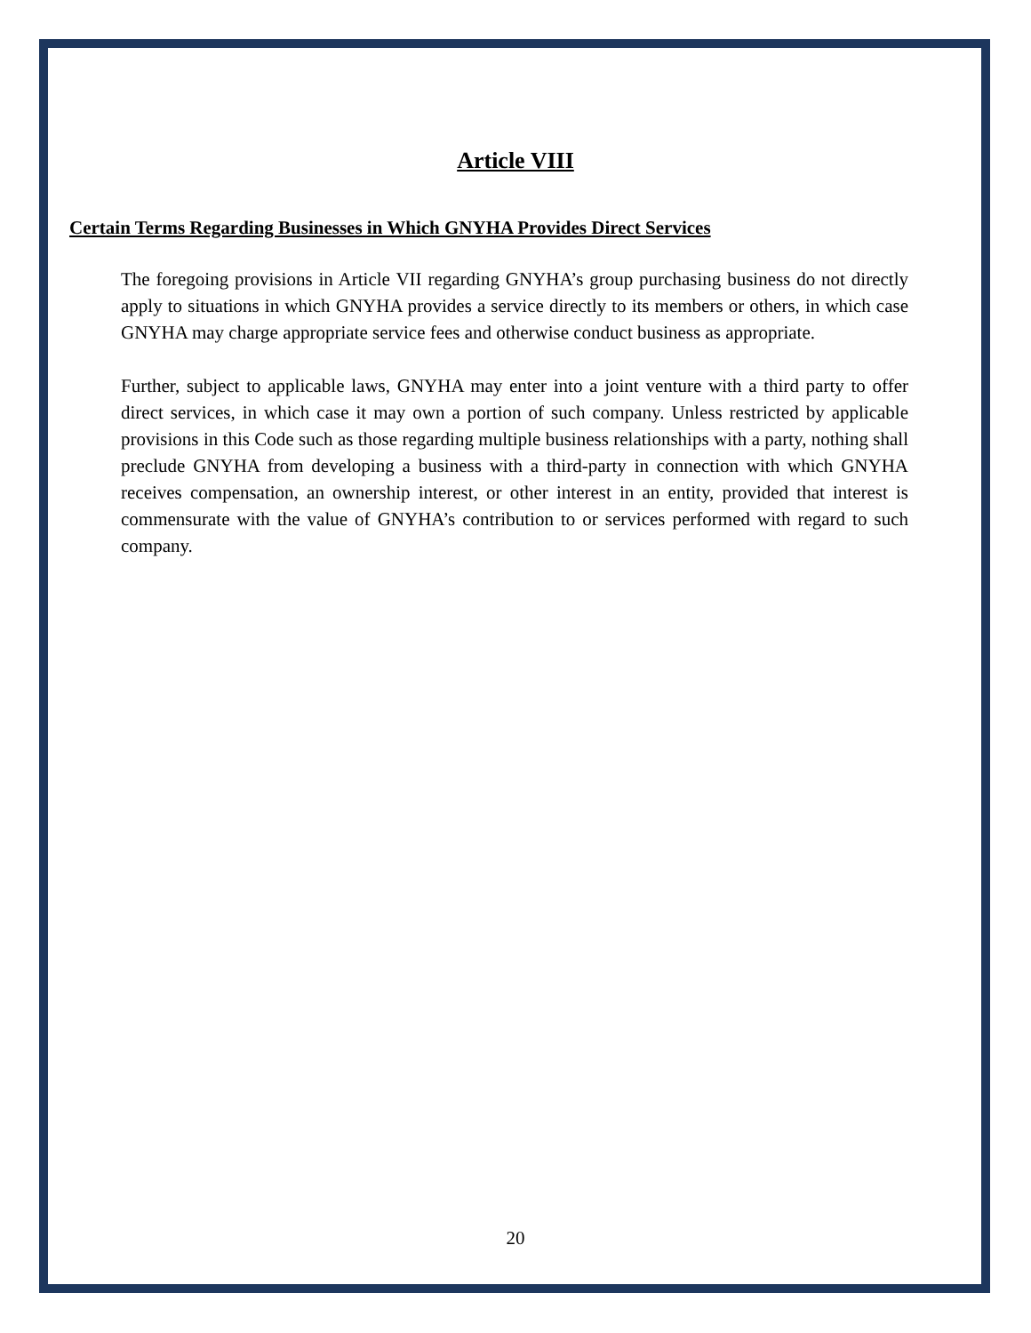Article VIII
Certain Terms Regarding Businesses in Which GNYHA Provides Direct Services
The foregoing provisions in Article VII regarding GNYHA’s group purchasing business do not directly apply to situations in which GNYHA provides a service directly to its members or others, in which case GNYHA may charge appropriate service fees and otherwise conduct business as appropriate.
Further, subject to applicable laws, GNYHA may enter into a joint venture with a third party to offer direct services, in which case it may own a portion of such company. Unless restricted by applicable provisions in this Code such as those regarding multiple business relationships with a party, nothing shall preclude GNYHA from developing a business with a third-party in connection with which GNYHA receives compensation, an ownership interest, or other interest in an entity, provided that interest is commensurate with the value of GNYHA’s contribution to or services performed with regard to such company.
20